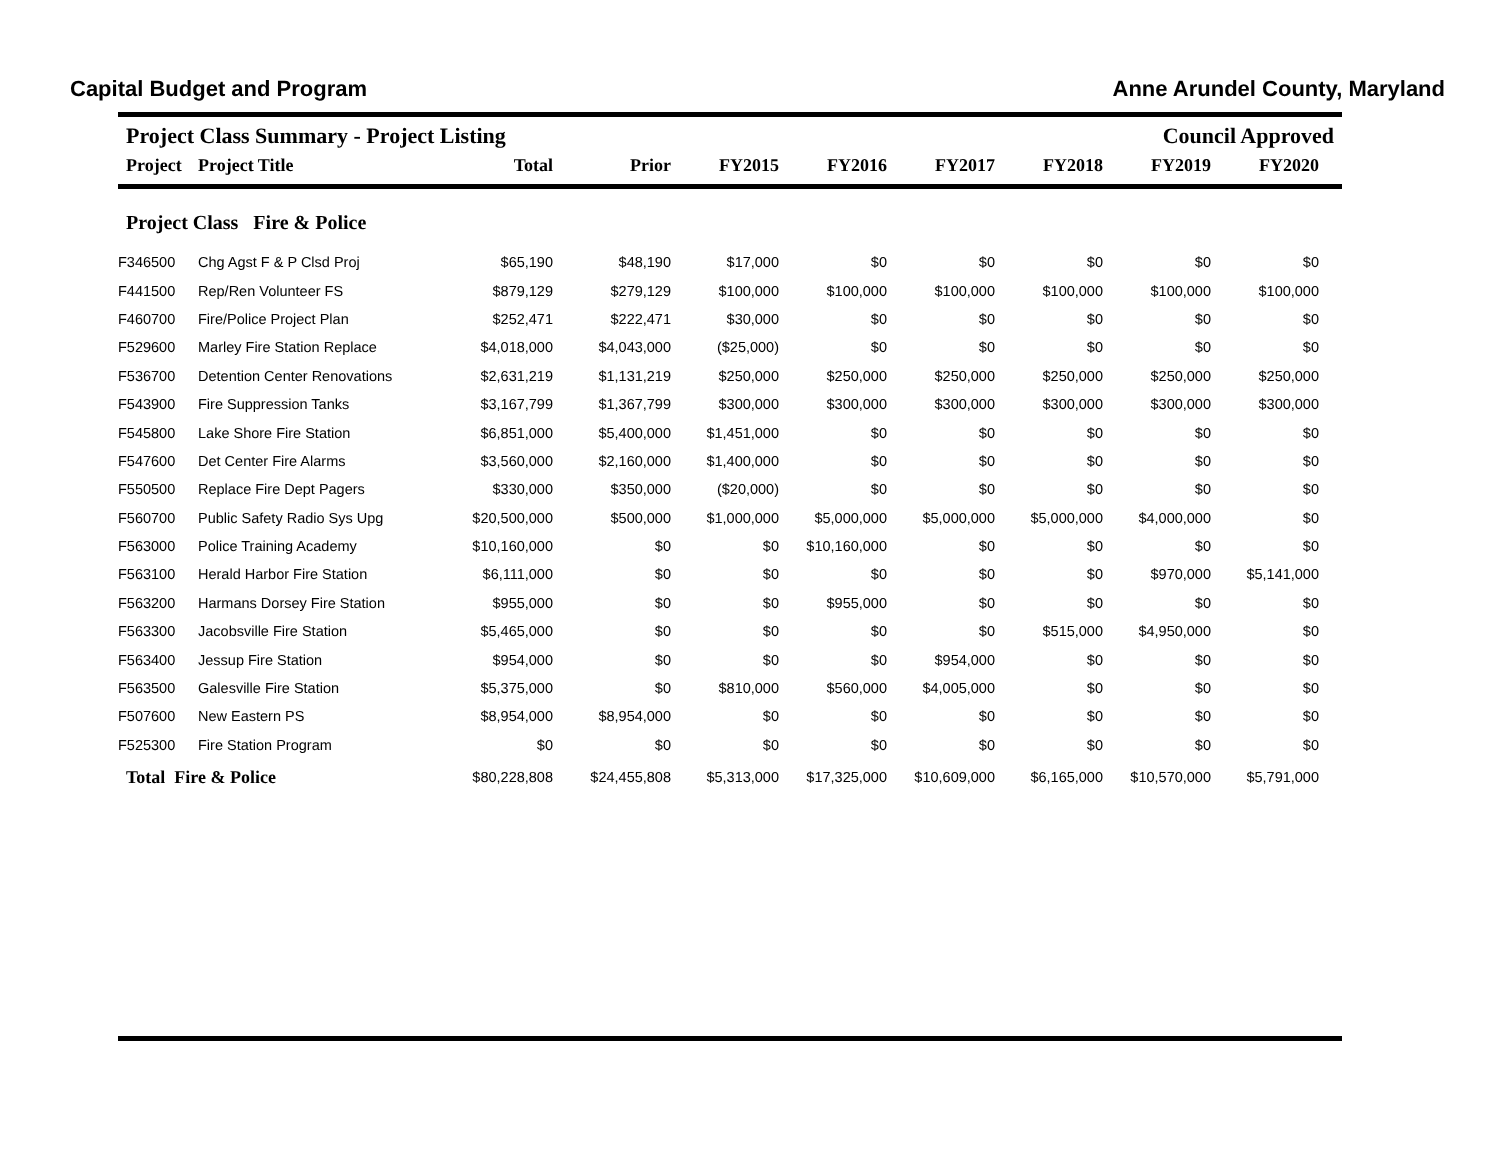Capital Budget and Program Anne Arundel County, Maryland
Project Class Summary - Project Listing Council Approved
| Project | Project Title | Total | Prior | FY2015 | FY2016 | FY2017 | FY2018 | FY2019 | FY2020 | |
| --- | --- | --- | --- | --- | --- | --- | --- | --- | --- | --- |
Project Class Fire & Police
| F346500 | Chg Agst F & P Clsd Proj | $65,190 | $48,190 | $17,000 | $0 | $0 | $0 | $0 | $0 | |
| F441500 | Rep/Ren Volunteer FS | $879,129 | $279,129 | $100,000 | $100,000 | $100,000 | $100,000 | $100,000 | $100,000 | |
| F460700 | Fire/Police Project Plan | $252,471 | $222,471 | $30,000 | $0 | $0 | $0 | $0 | $0 | |
| F529600 | Marley Fire Station Replace | $4,018,000 | $4,043,000 | ($25,000) | $0 | $0 | $0 | $0 | $0 | |
| F536700 | Detention Center Renovations | $2,631,219 | $1,131,219 | $250,000 | $250,000 | $250,000 | $250,000 | $250,000 | $250,000 | |
| F543900 | Fire Suppression Tanks | $3,167,799 | $1,367,799 | $300,000 | $300,000 | $300,000 | $300,000 | $300,000 | $300,000 | |
| F545800 | Lake Shore Fire Station | $6,851,000 | $5,400,000 | $1,451,000 | $0 | $0 | $0 | $0 | $0 | |
| F547600 | Det Center Fire Alarms | $3,560,000 | $2,160,000 | $1,400,000 | $0 | $0 | $0 | $0 | $0 | |
| F550500 | Replace Fire Dept Pagers | $330,000 | $350,000 | ($20,000) | $0 | $0 | $0 | $0 | $0 | |
| F560700 | Public Safety Radio Sys Upg | $20,500,000 | $500,000 | $1,000,000 | $5,000,000 | $5,000,000 | $5,000,000 | $4,000,000 | $0 | |
| F563000 | Police Training Academy | $10,160,000 | $0 | $0 | $10,160,000 | $0 | $0 | $0 | $0 | |
| F563100 | Herald Harbor Fire Station | $6,111,000 | $0 | $0 | $0 | $0 | $0 | $970,000 | $5,141,000 | |
| F563200 | Harmans Dorsey Fire Station | $955,000 | $0 | $0 | $955,000 | $0 | $0 | $0 | $0 | |
| F563300 | Jacobsville Fire Station | $5,465,000 | $0 | $0 | $0 | $0 | $515,000 | $4,950,000 | $0 | |
| F563400 | Jessup Fire Station | $954,000 | $0 | $0 | $0 | $954,000 | $0 | $0 | $0 | |
| F563500 | Galesville Fire Station | $5,375,000 | $0 | $810,000 | $560,000 | $4,005,000 | $0 | $0 | $0 | |
| F507600 | New Eastern PS | $8,954,000 | $8,954,000 | $0 | $0 | $0 | $0 | $0 | $0 | |
| F525300 | Fire Station Program | $0 | $0 | $0 | $0 | $0 | $0 | $0 | $0 | |
| Total Fire & Police | | $80,228,808 | $24,455,808 | $5,313,000 | $17,325,000 | $10,609,000 | $6,165,000 | $10,570,000 | $5,791,000 | |